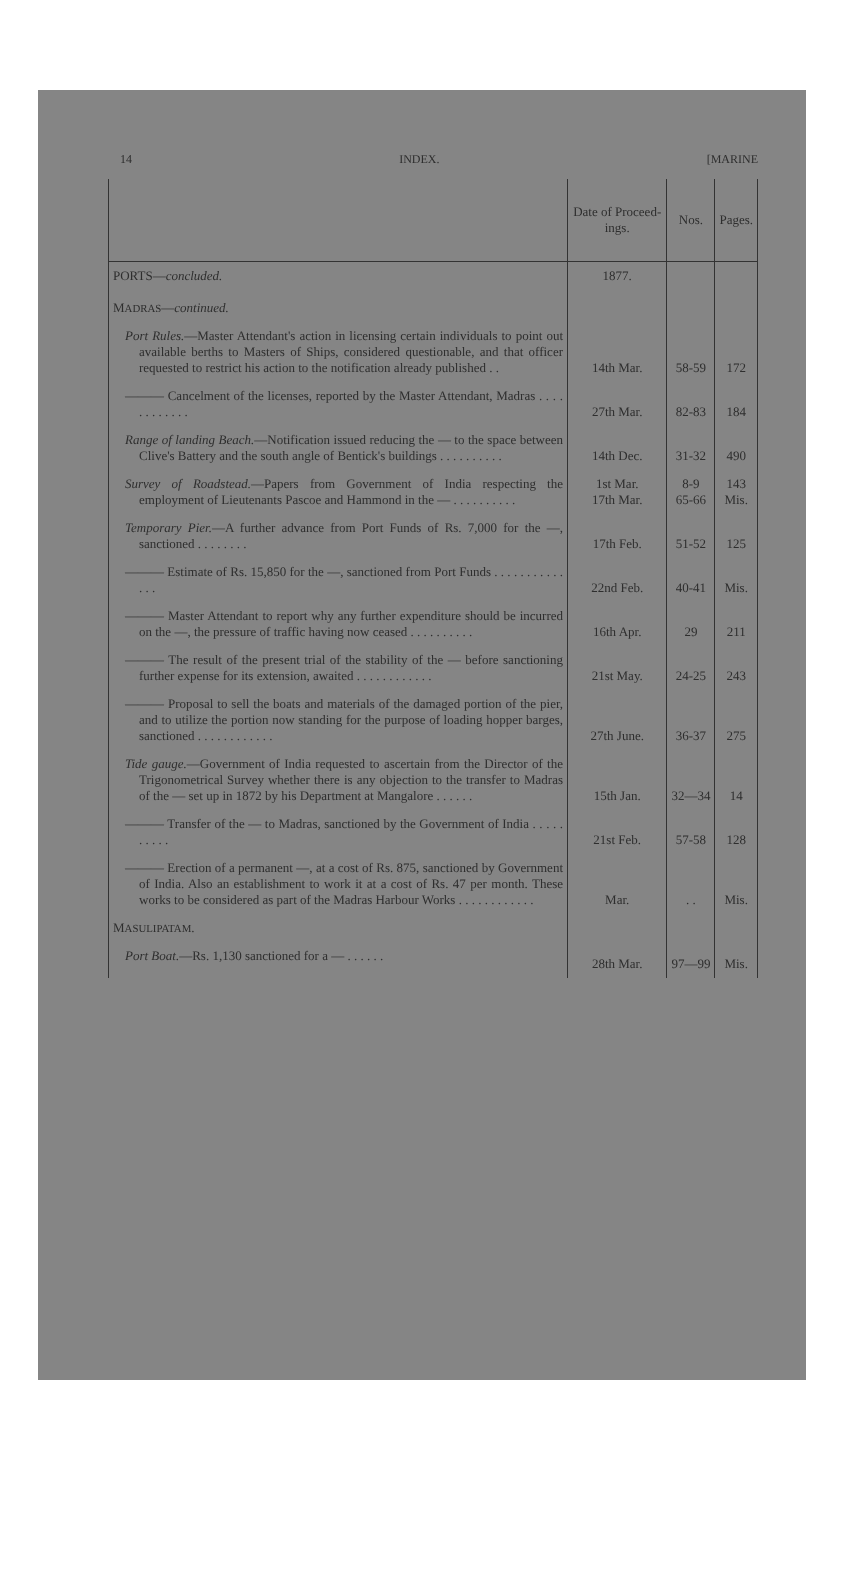14 INDEX. [MARINE
| | Date of Proceed-ings. | Nos. | Pages. |
| --- | --- | --- | --- |
| PORTS— concluded. M ADRAS — continued. | 1877. | | |
| Port Rules. —Master Attendant's action in licensing certain individuals to point out available berths to Masters of Ships, considered questionable, and that officer requested to restrict his action to the notification already published . . | 14th Mar. | 58-59 | 172 |
| ——— Cancelment of the licenses, reported by the Master Attendant, Madras . . . . . . . . . . . . | 27th Mar. | 82-83 | 184 |
| Range of landing Beach. —Notification issued reducing the — to the space between Clive's Battery and the south angle of Bentick's buildings . . . . . . . . . . | 14th Dec. | 31-32 | 490 |
| Survey of Roadstead. —Papers from Government of India respecting the employment of Lieutenants Pascoe and Hammond in the — . . . . . . . . . . | 1st Mar. 17th Mar. | 8-9 65-66 | 143 Mis. |
| Temporary Pier. —A further advance from Port Funds of Rs. 7,000 for the —, sanctioned . . . . . . . . | 17th Feb. | 51-52 | 125 |
| ——— Estimate of Rs. 15,850 for the —, sanctioned from Port Funds . . . . . . . . . . . . . . | 22nd Feb. | 40-41 | Mis. |
| ——— Master Attendant to report why any further expenditure should be incurred on the —, the pressure of traffic having now ceased . . . . . . . . . . | 16th Apr. | 29 | 211 |
| ——— The result of the present trial of the stability of the — before sanctioning further expense for its extension, awaited . . . . . . . . . . . . | 21st May. | 24-25 | 243 |
| ——— Proposal to sell the boats and materials of the damaged portion of the pier, and to utilize the portion now standing for the purpose of loading hopper barges, sanctioned . . . . . . . . . . . . | 27th June. | 36-37 | 275 |
| Tide gauge. —Government of India requested to ascertain from the Director of the Trigonometrical Survey whether there is any objection to the transfer to Madras of the — set up in 1872 by his Department at Mangalore . . . . . . | 15th Jan. | 32—34 | 14 |
| ——— Transfer of the — to Madras, sanctioned by the Government of India . . . . . . . . . . | 21st Feb. | 57-58 | 128 |
| ——— Erection of a permanent —, at a cost of Rs. 875, sanctioned by Government of India. Also an establishment to work it at a cost of Rs. 47 per month. These works to be considered as part of the Madras Harbour Works . . . . . . . . . . . . | Mar. | . . | Mis. |
| M ASULIPATAM . | | | |
| Port Boat. —Rs. 1,130 sanctioned for a — . . . . . . | 28th Mar. | 97—99 | Mis. |